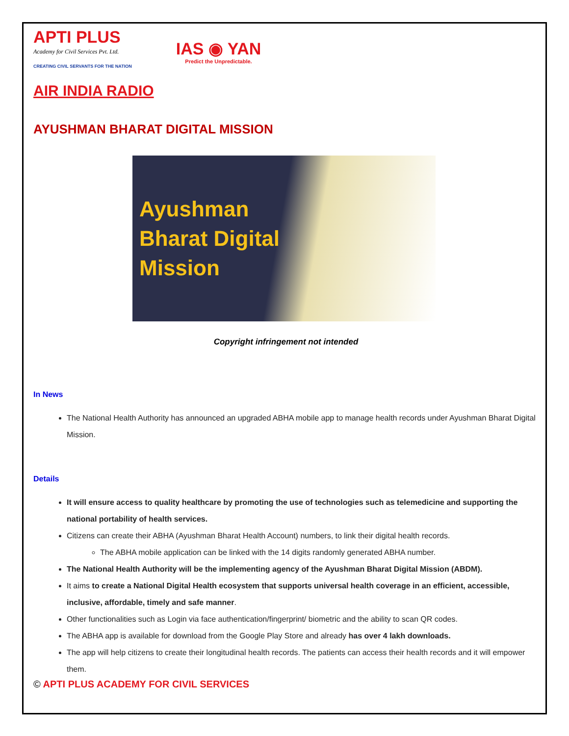APTI PLUS
Academy for Civil Services Pvt. Ltd.
CREATING CIVIL SERVANTS FOR THE NATION
IAS ◉ YAN
Predict the Unpredictable.
AIR INDIA RADIO
AYUSHMAN BHARAT DIGITAL MISSION
Ayushman
Bharat Digital
Mission
Copyright infringement not intended
In News
The National Health Authority has announced an upgraded ABHA mobile app to manage health records under Ayushman Bharat Digital Mission.
Details
It will ensure access to quality healthcare by promoting the use of technologies such as telemedicine and supporting the national portability of health services.
Citizens can create their ABHA (Ayushman Bharat Health Account) numbers, to link their digital health records.
The ABHA mobile application can be linked with the 14 digits randomly generated ABHA number.
The National Health Authority will be the implementing agency of the Ayushman Bharat Digital Mission (ABDM).
It aims to create a National Digital Health ecosystem that supports universal health coverage in an efficient, accessible, inclusive, affordable, timely and safe manner.
Other functionalities such as Login via face authentication/fingerprint/ biometric and the ability to scan QR codes.
The ABHA app is available for download from the Google Play Store and already has over 4 lakh downloads.
The app will help citizens to create their longitudinal health records. The patients can access their health records and it will empower them.
© APTI PLUS ACADEMY FOR CIVIL SERVICES